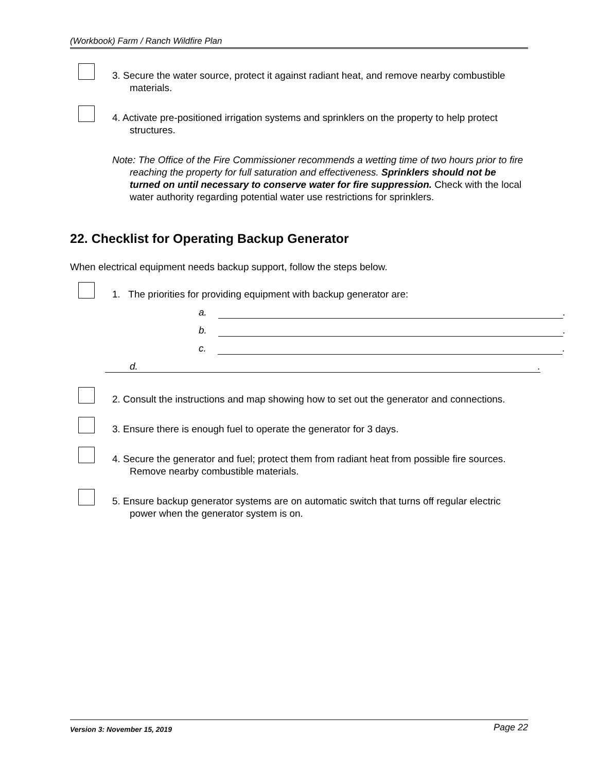(Workbook) Farm / Ranch Wildfire Plan
3. Secure the water source, protect it against radiant heat, and remove nearby combustible materials.
4. Activate pre-positioned irrigation systems and sprinklers on the property to help protect structures.
Note: The Office of the Fire Commissioner recommends a wetting time of two hours prior to fire reaching the property for full saturation and effectiveness. Sprinklers should not be turned on until necessary to conserve water for fire suppression. Check with the local water authority regarding potential water use restrictions for sprinklers.
22. Checklist for Operating Backup Generator
When electrical equipment needs backup support, follow the steps below.
1. The priorities for providing equipment with backup generator are:
a. .
b. .
c. .
d. .
2. Consult the instructions and map showing how to set out the generator and connections.
3. Ensure there is enough fuel to operate the generator for 3 days.
4. Secure the generator and fuel; protect them from radiant heat from possible fire sources. Remove nearby combustible materials.
5. Ensure backup generator systems are on automatic switch that turns off regular electric power when the generator system is on.
Version 3: November 15, 2019 Page 22